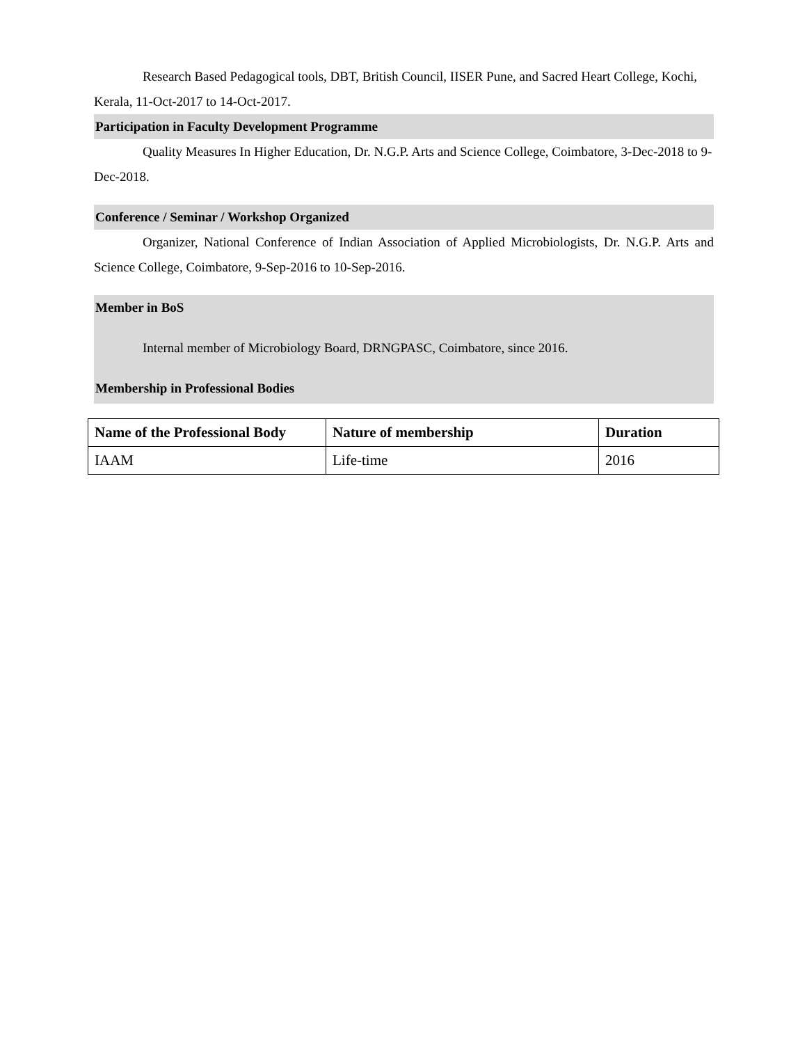Research Based Pedagogical tools, DBT, British Council, IISER Pune, and Sacred Heart College, Kochi, Kerala, 11-Oct-2017 to 14-Oct-2017.
Participation in Faculty Development Programme
Quality Measures In Higher Education, Dr. N.G.P. Arts and Science College, Coimbatore, 3-Dec-2018 to 9-Dec-2018.
Conference / Seminar / Workshop Organized
Organizer, National Conference of Indian Association of Applied Microbiologists, Dr. N.G.P. Arts and Science College, Coimbatore, 9-Sep-2016 to 10-Sep-2016.
Member in BoS
Internal member of Microbiology Board, DRNGPASC, Coimbatore, since 2016.
Membership in Professional Bodies
| Name of the Professional Body | Nature of membership | Duration |
| --- | --- | --- |
| IAAM | Life-time | 2016 |